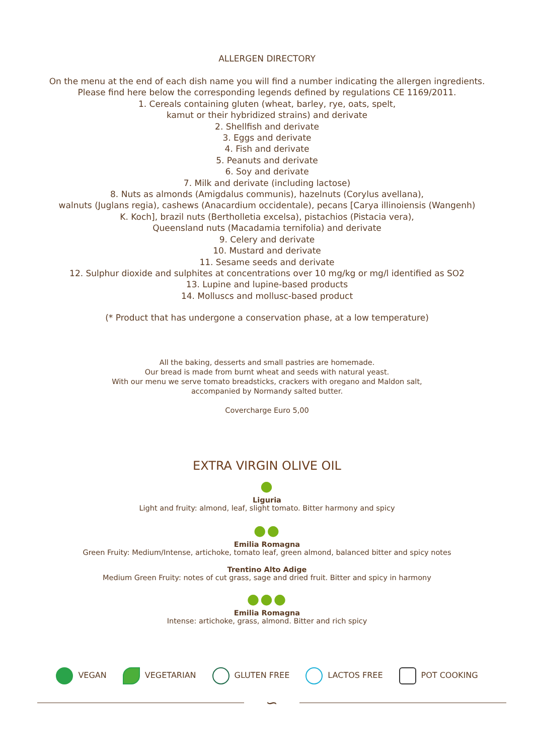ALLERGEN DIRECTORY
On the menu at the end of each dish name you will find a number indicating the allergen ingredients.
Please find here below the corresponding legends defined by regulations CE 1169/2011.
1. Cereals containing gluten (wheat, barley, rye, oats, spelt,
kamut or their hybridized strains) and derivate
2. Shellfish and derivate
3. Eggs and derivate
4. Fish and derivate
5. Peanuts and derivate
6. Soy and derivate
7. Milk and derivate (including lactose)
8. Nuts as almonds (Amigdalus communis), hazelnuts (Corylus avellana),
walnuts (Juglans regia), cashews (Anacardium occidentale), pecans [Carya illinoiensis (Wangenh)
K. Koch], brazil nuts (Bertholletia excelsa), pistachios (Pistacia vera),
Queensland nuts (Macadamia ternifolia) and derivate
9. Celery and derivate
10. Mustard and derivate
11. Sesame seeds and derivate
12. Sulphur dioxide and sulphites at concentrations over 10 mg/kg or mg/l identified as SO2
13. Lupine and lupine-based products
14. Molluscs and mollusc-based product
(* Product that has undergone a conservation phase, at a low temperature)
All the baking, desserts and small pastries are homemade.
Our bread is made from burnt wheat and seeds with natural yeast.
With our menu we serve tomato breadsticks, crackers with oregano and Maldon salt,
accompanied by Normandy salted butter.
Covercharge Euro 5,00
EXTRA VIRGIN OLIVE OIL
●
Liguria
Light and fruity: almond, leaf, slight tomato. Bitter harmony and spicy
●●
Emilia Romagna
Green Fruity: Medium/Intense, artichoke, tomato leaf, green almond, balanced bitter and spicy notes
Trentino Alto Adige
Medium Green Fruity: notes of cut grass, sage and dried fruit. Bitter and spicy in harmony
●●●
Emilia Romagna
Intense: artichoke, grass, almond. Bitter and rich spicy
VEGAN VEGETARIAN GLUTEN FREE LACTOS FREE POT COOKING
∽